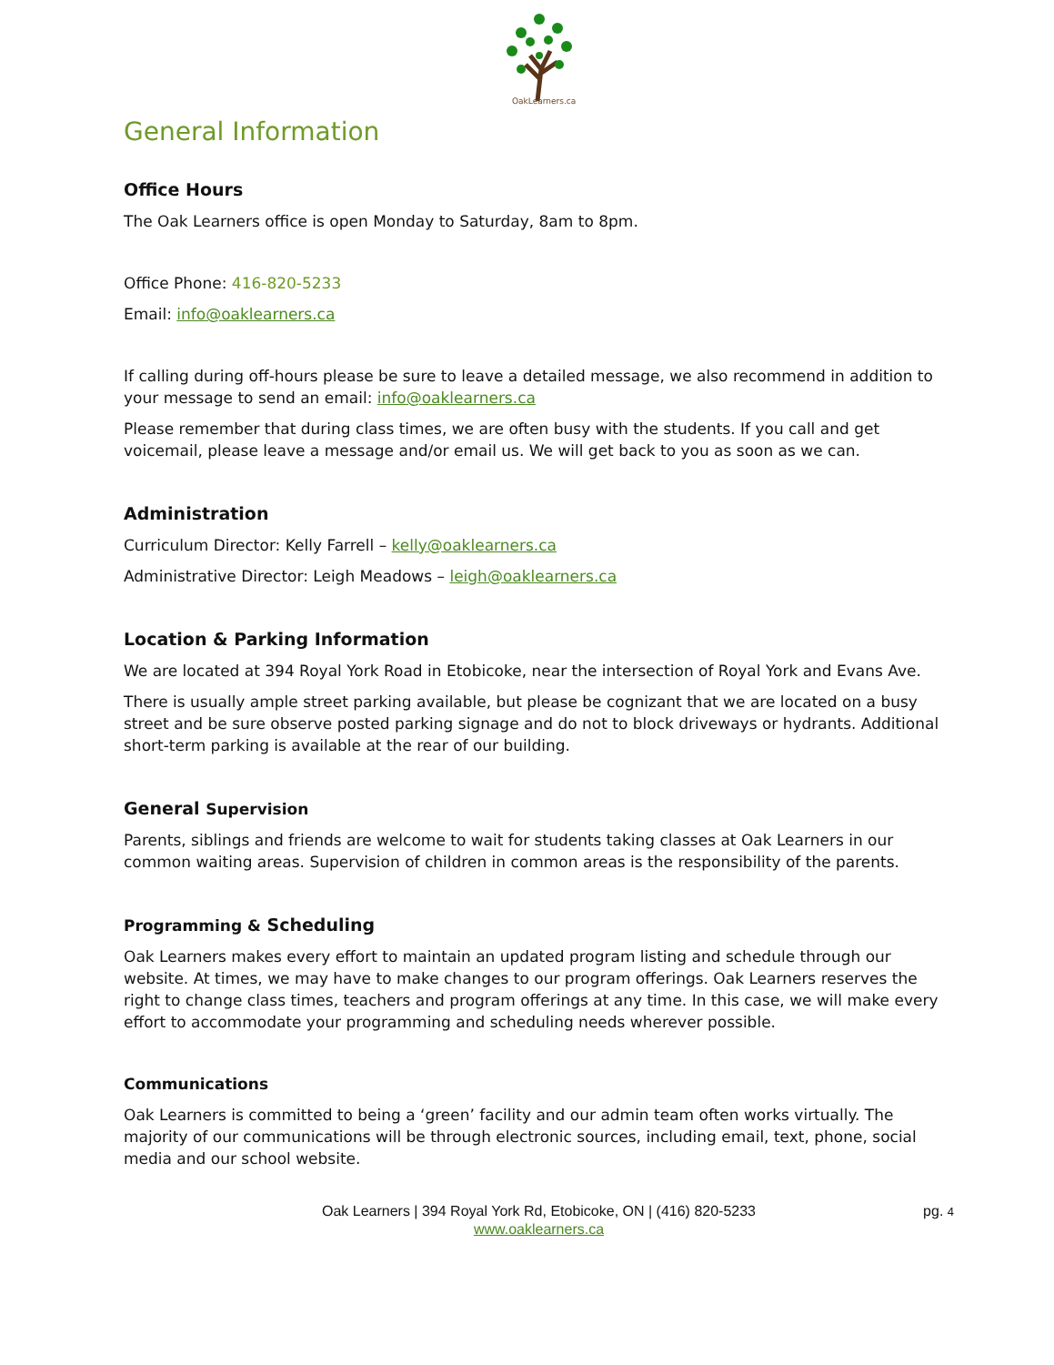OakLearners.ca
General Information
Office Hours
The Oak Learners office is open Monday to Saturday, 8am to 8pm.
Office Phone: 416-820-5233
Email: info@oaklearners.ca
If calling during off-hours please be sure to leave a detailed message, we also recommend in addition to your message to send an email: info@oaklearners.ca
Please remember that during class times, we are often busy with the students. If you call and get voicemail, please leave a message and/or email us. We will get back to you as soon as we can.
Administration
Curriculum Director: Kelly Farrell – kelly@oaklearners.ca
Administrative Director: Leigh Meadows – leigh@oaklearners.ca
Location & Parking Information
We are located at 394 Royal York Road in Etobicoke, near the intersection of Royal York and Evans Ave.
There is usually ample street parking available, but please be cognizant that we are located on a busy street and be sure observe posted parking signage and do not to block driveways or hydrants. Additional short-term parking is available at the rear of our building.
General Supervision
Parents, siblings and friends are welcome to wait for students taking classes at Oak Learners in our common waiting areas. Supervision of children in common areas is the responsibility of the parents.
Programming & Scheduling
Oak Learners makes every effort to maintain an updated program listing and schedule through our website. At times, we may have to make changes to our program offerings. Oak Learners reserves the right to change class times, teachers and program offerings at any time. In this case, we will make every effort to accommodate your programming and scheduling needs wherever possible.
Communications
Oak Learners is committed to being a ‘green’ facility and our admin team often works virtually. The majority of our communications will be through electronic sources, including email, text, phone, social media and our school website.
Oak Learners | 394 Royal York Rd, Etobicoke, ON | (416) 820-5233
www.oaklearners.ca
pg. 4